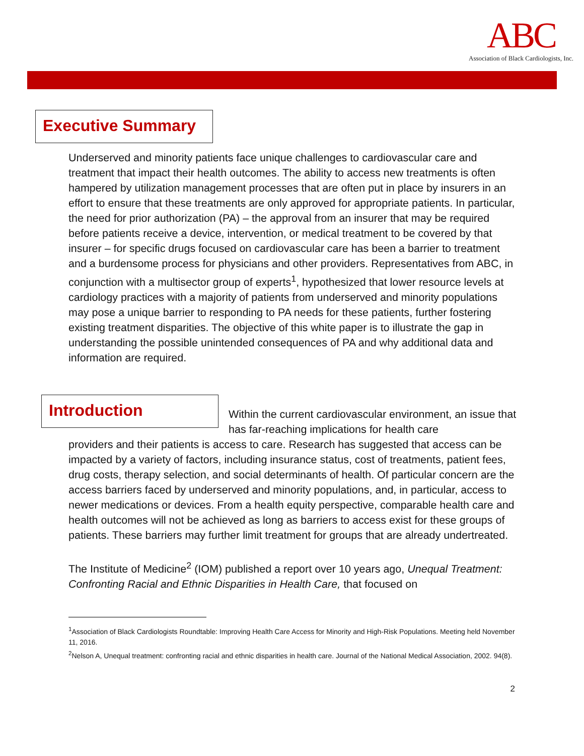ABC
Association of Black Cardiologists, Inc.
Executive Summary
Underserved and minority patients face unique challenges to cardiovascular care and treatment that impact their health outcomes. The ability to access new treatments is often hampered by utilization management processes that are often put in place by insurers in an effort to ensure that these treatments are only approved for appropriate patients. In particular, the need for prior authorization (PA) – the approval from an insurer that may be required before patients receive a device, intervention, or medical treatment to be covered by that insurer – for specific drugs focused on cardiovascular care has been a barrier to treatment and a burdensome process for physicians and other providers. Representatives from ABC, in conjunction with a multisector group of experts<sup>1</sup>, hypothesized that lower resource levels at cardiology practices with a majority of patients from underserved and minority populations may pose a unique barrier to responding to PA needs for these patients, further fostering existing treatment disparities. The objective of this white paper is to illustrate the gap in understanding the possible unintended consequences of PA and why additional data and information are required.
Introduction
Within the current cardiovascular environment, an issue that has far-reaching implications for health care
providers and their patients is access to care. Research has suggested that access can be impacted by a variety of factors, including insurance status, cost of treatments, patient fees, drug costs, therapy selection, and social determinants of health. Of particular concern are the access barriers faced by underserved and minority populations, and, in particular, access to newer medications or devices. From a health equity perspective, comparable health care and health outcomes will not be achieved as long as barriers to access exist for these groups of patients. These barriers may further limit treatment for groups that are already undertreated.
The Institute of Medicine<sup>2</sup> (IOM) published a report over 10 years ago, Unequal Treatment: Confronting Racial and Ethnic Disparities in Health Care, that focused on
<sup>1</sup> Association of Black Cardiologists Roundtable: Improving Health Care Access for Minority and High-Risk Populations. Meeting held November 11, 2016.
<sup>2</sup> Nelson A, Unequal treatment: confronting racial and ethnic disparities in health care. Journal of the National Medical Association, 2002. 94(8).
2